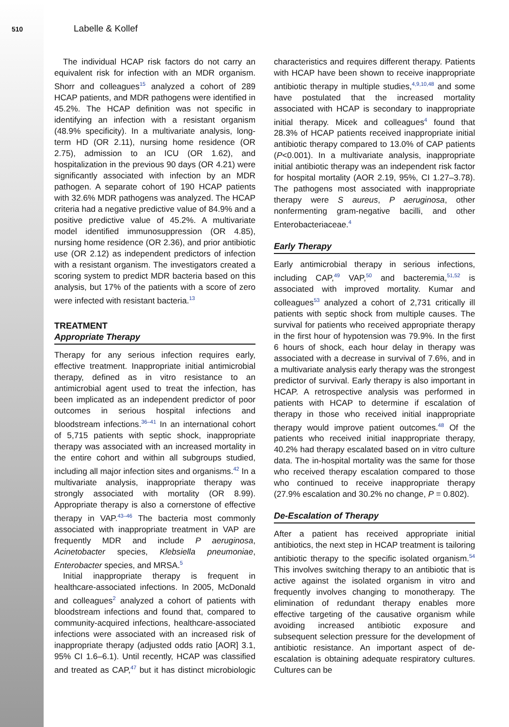510 Labelle & Kollef
The individual HCAP risk factors do not carry an equivalent risk for infection with an MDR organism. Shorr and colleagues<sup>15</sup> analyzed a cohort of 289 HCAP patients, and MDR pathogens were identified in 45.2%. The HCAP definition was not specific in identifying an infection with a resistant organism (48.9% specificity). In a multivariate analysis, long-term HD (OR 2.11), nursing home residence (OR 2.75), admission to an ICU (OR 1.62), and hospitalization in the previous 90 days (OR 4.21) were significantly associated with infection by an MDR pathogen. A separate cohort of 190 HCAP patients with 32.6% MDR pathogens was analyzed. The HCAP criteria had a negative predictive value of 84.9% and a positive predictive value of 45.2%. A multivariate model identified immunosuppression (OR 4.85), nursing home residence (OR 2.36), and prior antibiotic use (OR 2.12) as independent predictors of infection with a resistant organism. The investigators created a scoring system to predict MDR bacteria based on this analysis, but 17% of the patients with a score of zero were infected with resistant bacteria.<sup>13</sup>
TREATMENT
Appropriate Therapy
Therapy for any serious infection requires early, effective treatment. Inappropriate initial antimicrobial therapy, defined as in vitro resistance to an antimicrobial agent used to treat the infection, has been implicated as an independent predictor of poor outcomes in serious hospital infections and bloodstream infections.<sup>36–41</sup> In an international cohort of 5,715 patients with septic shock, inappropriate therapy was associated with an increased mortality in the entire cohort and within all subgroups studied, including all major infection sites and organisms.<sup>42</sup> In a multivariate analysis, inappropriate therapy was strongly associated with mortality (OR 8.99). Appropriate therapy is also a cornerstone of effective therapy in VAP.<sup>43–46</sup> The bacteria most commonly associated with inappropriate treatment in VAP are frequently MDR and include P aeruginosa, Acinetobacter species, Klebsiella pneumoniae, Enterobacter species, and MRSA.<sup>5</sup>
Initial inappropriate therapy is frequent in healthcare-associated infections. In 2005, McDonald and colleagues<sup>2</sup> analyzed a cohort of patients with bloodstream infections and found that, compared to community-acquired infections, healthcare-associated infections were associated with an increased risk of inappropriate therapy (adjusted odds ratio [AOR] 3.1, 95% CI 1.6–6.1). Until recently, HCAP was classified and treated as CAP,<sup>47</sup> but it has distinct microbiologic characteristics and requires different therapy. Patients with HCAP have been shown to receive inappropriate antibiotic therapy in multiple studies,<sup>4,9,10,48</sup> and some have postulated that the increased mortality associated with HCAP is secondary to inappropriate initial therapy. Micek and colleagues<sup>4</sup> found that 28.3% of HCAP patients received inappropriate initial antibiotic therapy compared to 13.0% of CAP patients (P<0.001). In a multivariate analysis, inappropriate initial antibiotic therapy was an independent risk factor for hospital mortality (AOR 2.19, 95%, CI 1.27–3.78). The pathogens most associated with inappropriate therapy were S aureus, P aeruginosa, other nonfermenting gram-negative bacilli, and other Enterobacteriaceae.<sup>4</sup>
Early Therapy
Early antimicrobial therapy in serious infections, including CAP,<sup>49</sup> VAP,<sup>50</sup> and bacteremia,<sup>51,52</sup> is associated with improved mortality. Kumar and colleagues<sup>53</sup> analyzed a cohort of 2,731 critically ill patients with septic shock from multiple causes. The survival for patients who received appropriate therapy in the first hour of hypotension was 79.9%. In the first 6 hours of shock, each hour delay in therapy was associated with a decrease in survival of 7.6%, and in a multivariate analysis early therapy was the strongest predictor of survival. Early therapy is also important in HCAP. A retrospective analysis was performed in patients with HCAP to determine if escalation of therapy in those who received initial inappropriate therapy would improve patient outcomes.<sup>48</sup> Of the patients who received initial inappropriate therapy, 40.2% had therapy escalated based on in vitro culture data. The in-hospital mortality was the same for those who received therapy escalation compared to those who continued to receive inappropriate therapy (27.9% escalation and 30.2% no change, P = 0.802).
De-Escalation of Therapy
After a patient has received appropriate initial antibiotics, the next step in HCAP treatment is tailoring antibiotic therapy to the specific isolated organism.<sup>54</sup> This involves switching therapy to an antibiotic that is active against the isolated organism in vitro and frequently involves changing to monotherapy. The elimination of redundant therapy enables more effective targeting of the causative organism while avoiding increased antibiotic exposure and subsequent selection pressure for the development of antibiotic resistance. An important aspect of de-escalation is obtaining adequate respiratory cultures. Cultures can be